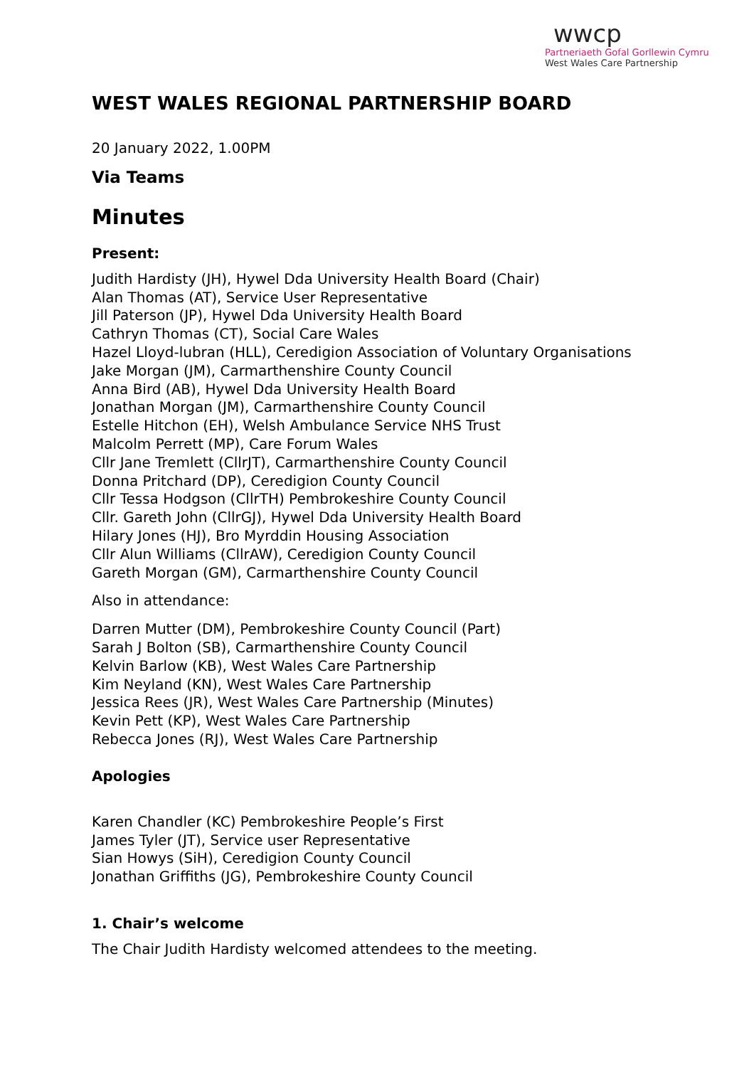wwcp
Partneriaeth Gofal Gorllewin Cymru
West Wales Care Partnership
WEST WALES REGIONAL PARTNERSHIP BOARD
20 January 2022, 1.00PM
Via Teams
Minutes
Present:
Judith Hardisty (JH), Hywel Dda University Health Board (Chair)
Alan Thomas (AT), Service User Representative
Jill Paterson (JP), Hywel Dda University Health Board
Cathryn Thomas (CT), Social Care Wales
Hazel Lloyd-lubran (HLL), Ceredigion Association of Voluntary Organisations
Jake Morgan (JM), Carmarthenshire County Council
Anna Bird (AB), Hywel Dda University Health Board
Jonathan Morgan (JM), Carmarthenshire County Council
Estelle Hitchon (EH), Welsh Ambulance Service NHS Trust
Malcolm Perrett (MP), Care Forum Wales
Cllr Jane Tremlett (CllrJT), Carmarthenshire County Council
Donna Pritchard (DP), Ceredigion County Council
Cllr Tessa Hodgson (CllrTH) Pembrokeshire County Council
Cllr. Gareth John (CllrGJ), Hywel Dda University Health Board
Hilary Jones (HJ), Bro Myrddin Housing Association
Cllr Alun Williams (CllrAW), Ceredigion County Council
Gareth Morgan (GM), Carmarthenshire County Council
Also in attendance:
Darren Mutter (DM), Pembrokeshire County Council (Part)
Sarah J Bolton (SB), Carmarthenshire County Council
Kelvin Barlow (KB), West Wales Care Partnership
Kim Neyland (KN), West Wales Care Partnership
Jessica Rees (JR), West Wales Care Partnership (Minutes)
Kevin Pett (KP), West Wales Care Partnership
Rebecca Jones (RJ), West Wales Care Partnership
Apologies
Karen Chandler (KC) Pembrokeshire People’s First
James Tyler (JT), Service user Representative
Sian Howys (SiH), Ceredigion County Council
Jonathan Griffiths (JG), Pembrokeshire County Council
1. Chair’s welcome
The Chair Judith Hardisty welcomed attendees to the meeting.